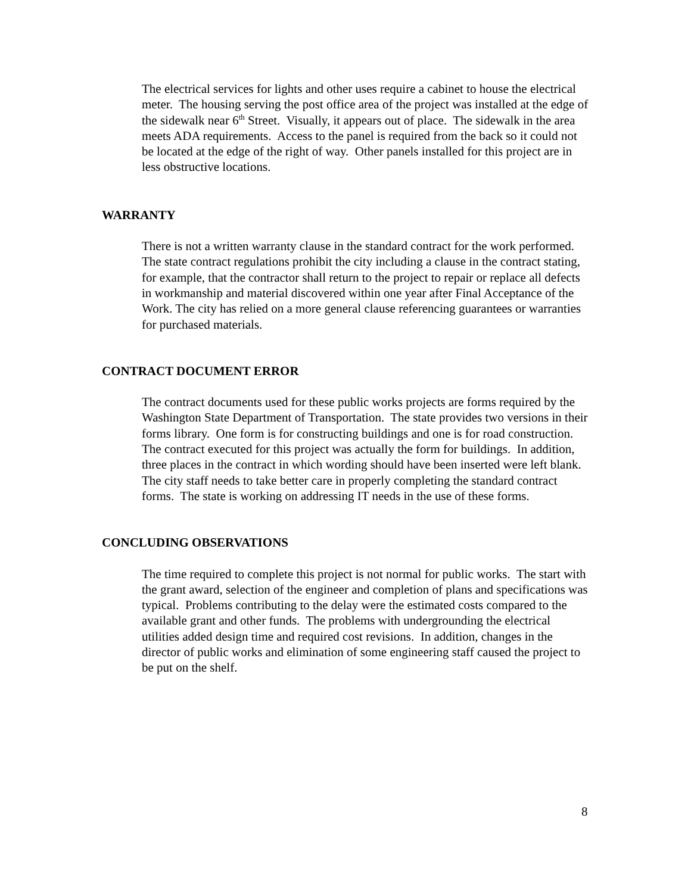The electrical services for lights and other uses require a cabinet to house the electrical meter. The housing serving the post office area of the project was installed at the edge of the sidewalk near 6<sup>th</sup> Street. Visually, it appears out of place. The sidewalk in the area meets ADA requirements. Access to the panel is required from the back so it could not be located at the edge of the right of way. Other panels installed for this project are in less obstructive locations.
WARRANTY
There is not a written warranty clause in the standard contract for the work performed. The state contract regulations prohibit the city including a clause in the contract stating, for example, that the contractor shall return to the project to repair or replace all defects in workmanship and material discovered within one year after Final Acceptance of the Work. The city has relied on a more general clause referencing guarantees or warranties for purchased materials.
CONTRACT DOCUMENT ERROR
The contract documents used for these public works projects are forms required by the Washington State Department of Transportation. The state provides two versions in their forms library. One form is for constructing buildings and one is for road construction. The contract executed for this project was actually the form for buildings. In addition, three places in the contract in which wording should have been inserted were left blank. The city staff needs to take better care in properly completing the standard contract forms. The state is working on addressing IT needs in the use of these forms.
CONCLUDING OBSERVATIONS
The time required to complete this project is not normal for public works. The start with the grant award, selection of the engineer and completion of plans and specifications was typical. Problems contributing to the delay were the estimated costs compared to the available grant and other funds. The problems with undergrounding the electrical utilities added design time and required cost revisions. In addition, changes in the director of public works and elimination of some engineering staff caused the project to be put on the shelf.
8